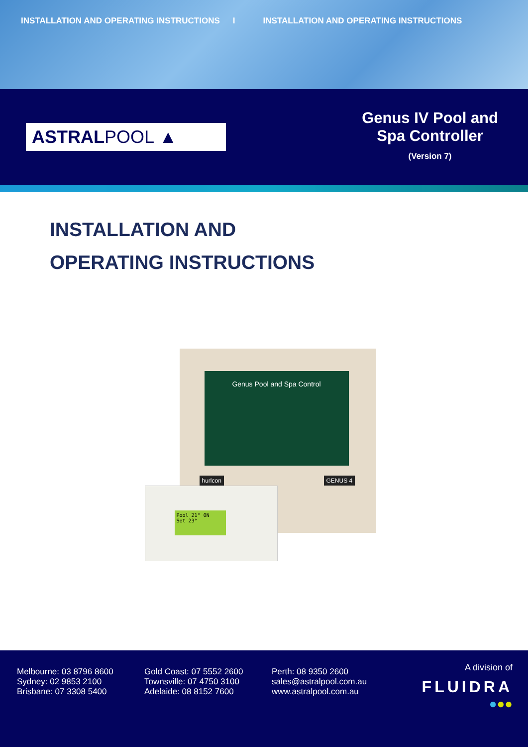INSTALLATION AND OPERATING INSTRUCTIONS I INSTALLATION AND OPERATING INSTRUCTIONS
ASTRAL POOL ▲
Genus IV Pool and
Spa Controller
(Version 7)
INSTALLATION AND
OPERATING INSTRUCTIONS
Genus Pool and Spa Control
hurlcon GENUS 4
Pool 21° ON
Set 23°
Melbourne: 03 8796 8600
Sydney: 02 9853 2100
Brisbane: 07 3308 5400
Gold Coast: 07 5552 2600
Townsville: 07 4750 3100
Adelaide: 08 8152 7600
Perth: 08 9350 2600
sales@astralpool.com.au
www.astralpool.com.au
A division of
FLUIDRA
●●●